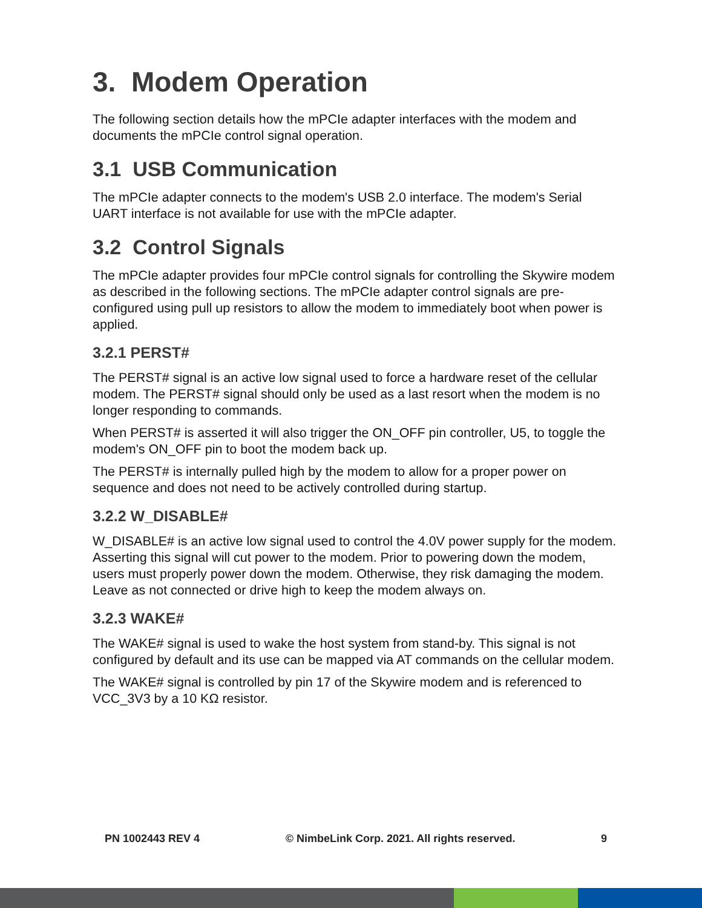3. Modem Operation
The following section details how the mPCIe adapter interfaces with the modem and documents the mPCIe control signal operation.
3.1 USB Communication
The mPCIe adapter connects to the modem's USB 2.0 interface. The modem's Serial UART interface is not available for use with the mPCIe adapter.
3.2 Control Signals
The mPCIe adapter provides four mPCIe control signals for controlling the Skywire modem as described in the following sections. The mPCIe adapter control signals are pre-configured using pull up resistors to allow the modem to immediately boot when power is applied.
3.2.1 PERST#
The PERST# signal is an active low signal used to force a hardware reset of the cellular modem. The PERST# signal should only be used as a last resort when the modem is no longer responding to commands.
When PERST# is asserted it will also trigger the ON_OFF pin controller, U5, to toggle the modem's ON_OFF pin to boot the modem back up.
The PERST# is internally pulled high by the modem to allow for a proper power on sequence and does not need to be actively controlled during startup.
3.2.2 W_DISABLE#
W_DISABLE# is an active low signal used to control the 4.0V power supply for the modem. Asserting this signal will cut power to the modem. Prior to powering down the modem, users must properly power down the modem. Otherwise, they risk damaging the modem. Leave as not connected or drive high to keep the modem always on.
3.2.3 WAKE#
The WAKE# signal is used to wake the host system from stand-by. This signal is not configured by default and its use can be mapped via AT commands on the cellular modem.
The WAKE# signal is controlled by pin 17 of the Skywire modem and is referenced to VCC_3V3 by a 10 KΩ resistor.
PN 1002443 REV 4 © NimbeLink Corp. 2021. All rights reserved. 9